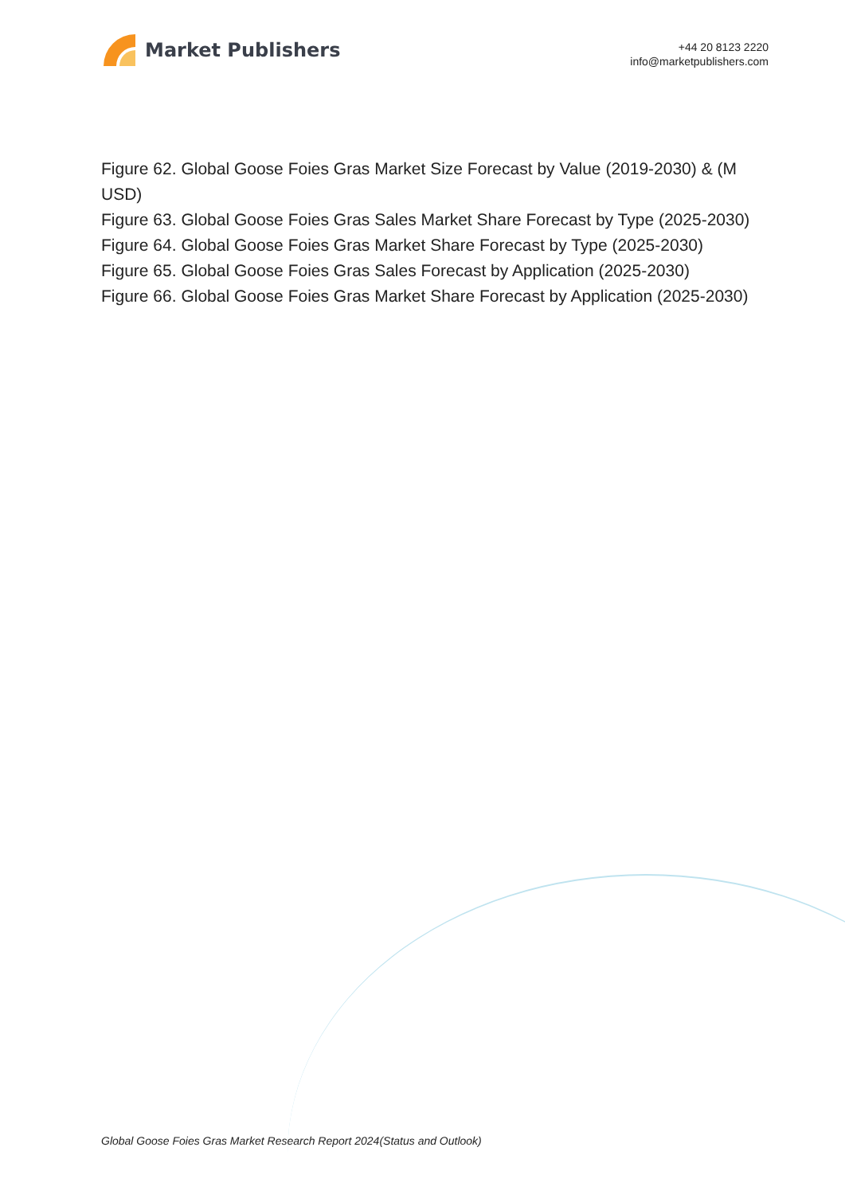Market Publishers
+44 20 8123 2220
info@marketpublishers.com
Figure 62. Global Goose Foies Gras Market Size Forecast by Value (2019-2030) & (M USD)
Figure 63. Global Goose Foies Gras Sales Market Share Forecast by Type (2025-2030)
Figure 64. Global Goose Foies Gras Market Share Forecast by Type (2025-2030)
Figure 65. Global Goose Foies Gras Sales Forecast by Application (2025-2030)
Figure 66. Global Goose Foies Gras Market Share Forecast by Application (2025-2030)
Global Goose Foies Gras Market Research Report 2024(Status and Outlook)